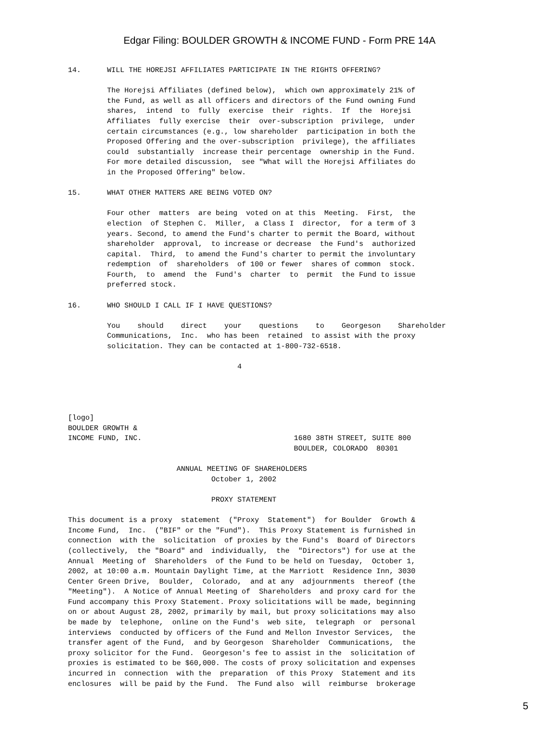Edgar Filing: BOULDER GROWTH & INCOME FUND - Form PRE 14A
14.      WILL THE HOREJSI AFFILIATES PARTICIPATE IN THE RIGHTS OFFERING?

         The Horejsi Affiliates (defined below),  which own approximately 21% of
         the Fund, as well as all officers and directors of the Fund owning Fund
         shares,  intend  to  fully  exercise  their  rights.  If  the  Horejsi
         Affiliates  fully exercise  their  over-subscription  privilege,  under
         certain circumstances (e.g., low shareholder  participation in both the
         Proposed Offering and the over-subscription  privilege), the affiliates
         could  substantially  increase their percentage  ownership in the Fund.
         For more detailed discussion,  see "What will the Horejsi Affiliates do
         in the Proposed Offering" below.

15.      WHAT OTHER MATTERS ARE BEING VOTED ON?

         Four other  matters  are being  voted on at this  Meeting.  First,  the
         election  of Stephen C.  Miller,  a Class I  director,  for a term of 3
         years. Second, to amend the Fund's charter to permit the Board, without
         shareholder  approval,  to increase or decrease  the Fund's  authorized
         capital.  Third,  to amend the Fund's charter to permit the involuntary
         redemption  of  shareholders  of 100 or fewer  shares of common  stock.
         Fourth,  to  amend  the  Fund's  charter  to  permit  the Fund to issue
         preferred stock.

16.      WHO SHOULD I CALL IF I HAVE QUESTIONS?

         You    should    direct    your    questions    to    Georgeson    Shareholder
         Communications,  Inc.  who has been  retained  to assist with the proxy
         solicitation. They can be contacted at 1-800-732-6518.

                                       4




[logo]
BOULDER GROWTH &
INCOME FUND, INC.                                   1680 38TH STREET, SUITE 800
                                                    BOULDER, COLORADO  80301

                         ANNUAL MEETING OF SHAREHOLDERS
                                 October 1, 2002

                                 PROXY STATEMENT

This document is a proxy  statement  ("Proxy  Statement")  for Boulder  Growth &
Income Fund,  Inc.  ("BIF" or the "Fund").  This Proxy Statement is furnished in
connection  with the  solicitation  of proxies by the Fund's  Board of Directors
(collectively,  the "Board" and  individually,  the  "Directors") for use at the
Annual  Meeting of  Shareholders  of the Fund to be held on Tuesday,  October 1,
2002, at 10:00 a.m. Mountain Daylight Time, at the Marriott  Residence Inn, 3030
Center Green Drive,  Boulder,  Colorado,  and at any  adjournments  thereof (the
"Meeting").  A Notice of Annual Meeting of  Shareholders  and proxy card for the
Fund accompany this Proxy Statement. Proxy solicitations will be made, beginning
on or about August 28, 2002, primarily by mail, but proxy solicitations may also
be made by  telephone,  online on the Fund's  web site,  telegraph  or  personal
interviews  conducted by officers of the Fund and Mellon Investor Services,  the
transfer agent of the Fund,  and by Georgeson  Shareholder  Communications,  the
proxy solicitor for the Fund.  Georgeson's fee to assist in the  solicitation of
proxies is estimated to be $60,000. The costs of proxy solicitation and expenses
incurred in  connection  with the  preparation  of this Proxy  Statement and its
enclosures  will be paid by the Fund.  The Fund also  will  reimburse  brokerage
5